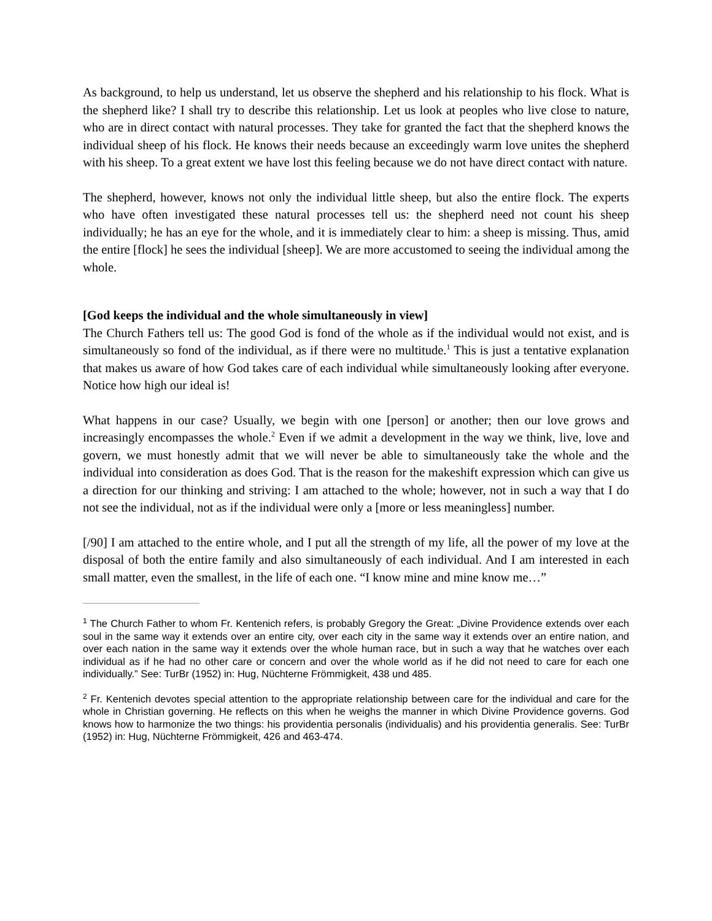As background, to help us understand, let us observe the shepherd and his relationship to his flock. What is the shepherd like? I shall try to describe this relationship. Let us look at peoples who live close to nature, who are in direct contact with natural processes. They take for granted the fact that the shepherd knows the individual sheep of his flock. He knows their needs because an exceedingly warm love unites the shepherd with his sheep. To a great extent we have lost this feeling because we do not have direct contact with nature.
The shepherd, however, knows not only the individual little sheep, but also the entire flock. The experts who have often investigated these natural processes tell us: the shepherd need not count his sheep individually; he has an eye for the whole, and it is immediately clear to him: a sheep is missing. Thus, amid the entire [flock] he sees the individual [sheep]. We are more accustomed to seeing the individual among the whole.
[God keeps the individual and the whole simultaneously in view]
The Church Fathers tell us: The good God is fond of the whole as if the individual would not exist, and is simultaneously so fond of the individual, as if there were no multitude.<sup>1</sup> This is just a tentative explanation that makes us aware of how God takes care of each individual while simultaneously looking after everyone. Notice how high our ideal is!
What happens in our case? Usually, we begin with one [person] or another; then our love grows and increasingly encompasses the whole.<sup>2</sup> Even if we admit a development in the way we think, live, love and govern, we must honestly admit that we will never be able to simultaneously take the whole and the individual into consideration as does God. That is the reason for the makeshift expression which can give us a direction for our thinking and striving: I am attached to the whole; however, not in such a way that I do not see the individual, not as if the individual were only a [more or less meaningless] number.
[/90] I am attached to the entire whole, and I put all the strength of my life, all the power of my love at the disposal of both the entire family and also simultaneously of each individual. And I am interested in each small matter, even the smallest, in the life of each one. “I know mine and mine know me…”
<sup>1</sup> The Church Father to whom Fr. Kentenich refers, is probably Gregory the Great: „Divine Providence extends over each soul in the same way it extends over an entire city, over each city in the same way it extends over an entire nation, and over each nation in the same way it extends over the whole human race, but in such a way that he watches over each individual as if he had no other care or concern and over the whole world as if he did not need to care for each one individually.” See: TurBr (1952) in: Hug, Nüchterne Frömmigkeit, 438 und 485.
<sup>2</sup> Fr. Kentenich devotes special attention to the appropriate relationship between care for the individual and care for the whole in Christian governing. He reflects on this when he weighs the manner in which Divine Providence governs. God knows how to harmonize the two things: his providentia personalis (individualis) and his providentia generalis. See: TurBr (1952) in: Hug, Nüchterne Frömmigkeit, 426 and 463-474.